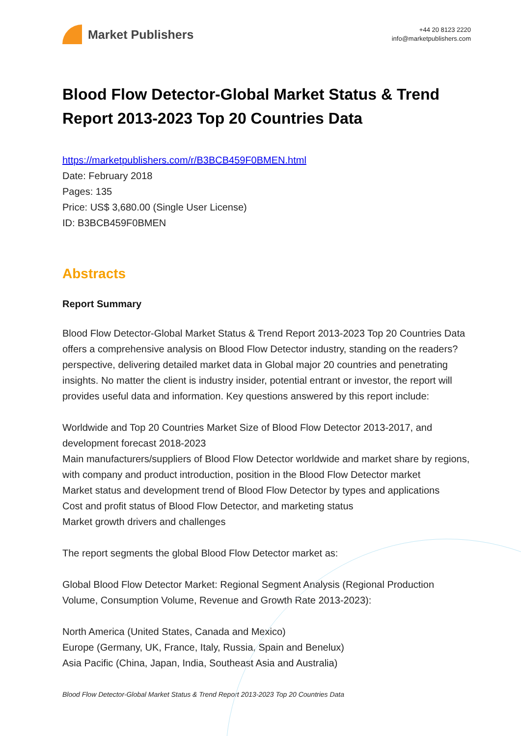Market Publishers
+44 20 8123 2220
info@marketpublishers.com
Blood Flow Detector-Global Market Status & Trend Report 2013-2023 Top 20 Countries Data
https://marketpublishers.com/r/B3BCB459F0BMEN.html
Date: February 2018
Pages: 135
Price: US$ 3,680.00 (Single User License)
ID: B3BCB459F0BMEN
Abstracts
Report Summary
Blood Flow Detector-Global Market Status & Trend Report 2013-2023 Top 20 Countries Data offers a comprehensive analysis on Blood Flow Detector industry, standing on the readers? perspective, delivering detailed market data in Global major 20 countries and penetrating insights. No matter the client is industry insider, potential entrant or investor, the report will provides useful data and information. Key questions answered by this report include:
Worldwide and Top 20 Countries Market Size of Blood Flow Detector 2013-2017, and development forecast 2018-2023
Main manufacturers/suppliers of Blood Flow Detector worldwide and market share by regions, with company and product introduction, position in the Blood Flow Detector market
Market status and development trend of Blood Flow Detector by types and applications
Cost and profit status of Blood Flow Detector, and marketing status
Market growth drivers and challenges
The report segments the global Blood Flow Detector market as:
Global Blood Flow Detector Market: Regional Segment Analysis (Regional Production Volume, Consumption Volume, Revenue and Growth Rate 2013-2023):
North America (United States, Canada and Mexico)
Europe (Germany, UK, France, Italy, Russia, Spain and Benelux)
Asia Pacific (China, Japan, India, Southeast Asia and Australia)
Blood Flow Detector-Global Market Status & Trend Report 2013-2023 Top 20 Countries Data